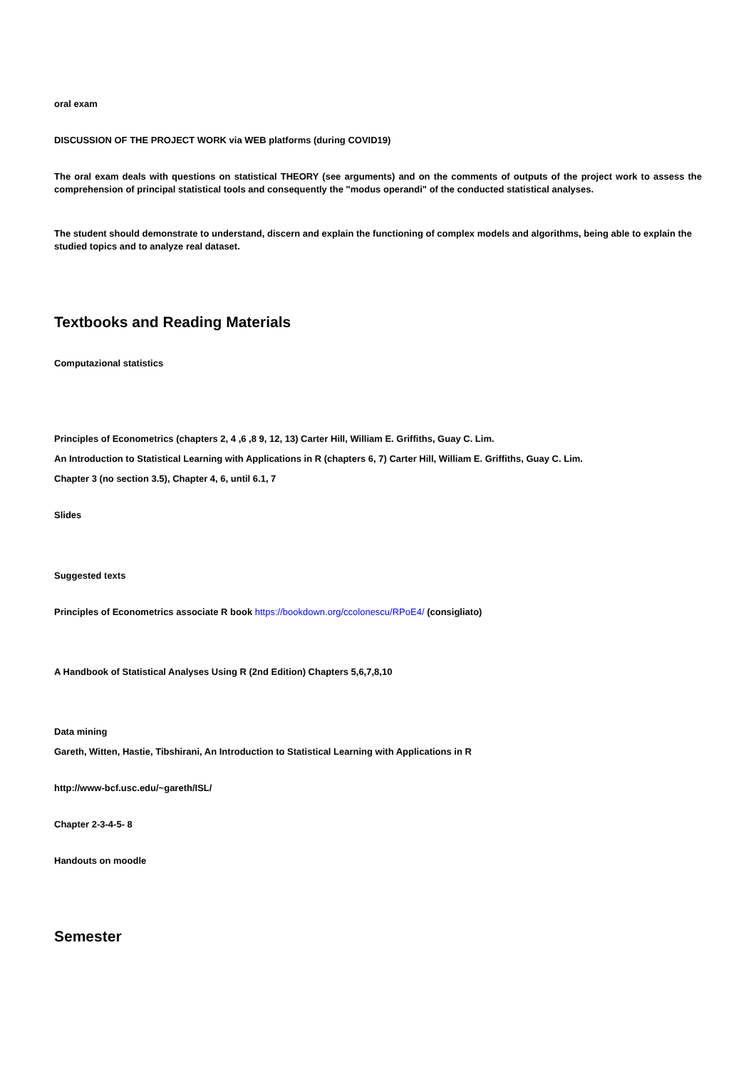oral exam
DISCUSSION OF THE PROJECT WORK via WEB platforms (during COVID19)
The oral exam deals with questions on statistical THEORY (see arguments) and on the comments of outputs of the project work to assess the comprehension of principal statistical tools and consequently the "modus operandi" of the conducted statistical analyses.
The student should demonstrate to understand, discern and explain the functioning of complex models and algorithms, being able to explain the studied topics and to analyze real dataset.
Textbooks and Reading Materials
Computazional statistics
Principles of Econometrics (chapters 2, 4 ,6 ,8 9, 12, 13) Carter Hill, William E. Griffiths, Guay C. Lim.
An Introduction to Statistical Learning with Applications in R (chapters 6, 7) Carter Hill, William E. Griffiths, Guay C. Lim.
Chapter 3 (no section 3.5), Chapter 4, 6, until 6.1, 7
Slides
Suggested texts
Principles of Econometrics associate R book https://bookdown.org/ccolonescu/RPoE4/ (consigliato)
A Handbook of Statistical Analyses Using R (2nd Edition) Chapters 5,6,7,8,10
Data mining
Gareth, Witten, Hastie, Tibshirani, An Introduction to Statistical Learning with Applications in R
http://www-bcf.usc.edu/~gareth/ISL/
Chapter 2-3-4-5- 8
Handouts on moodle
Semester